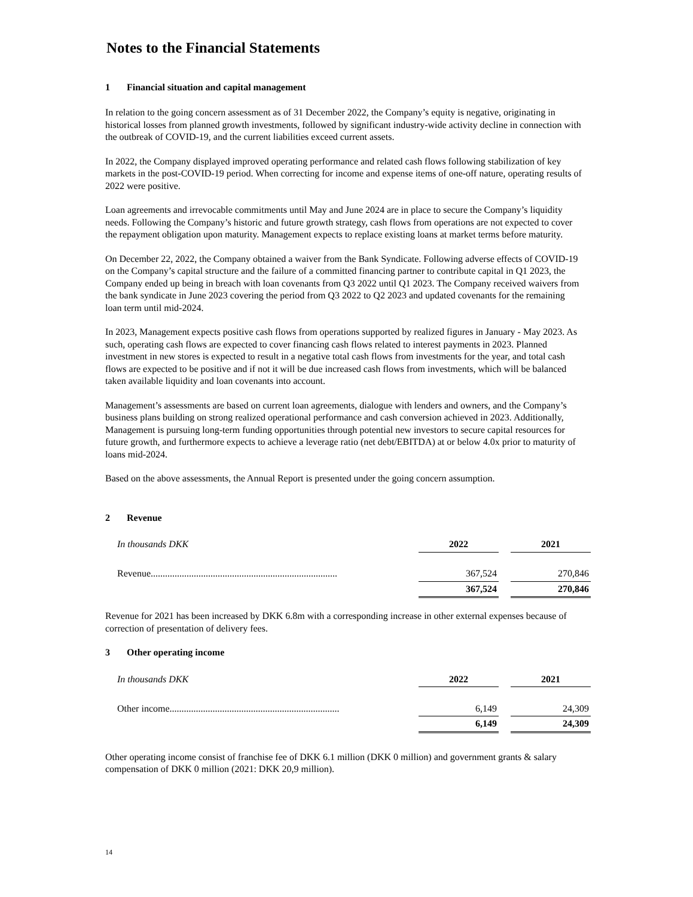Notes to the Financial Statements
1 Financial situation and capital management
In relation to the going concern assessment as of 31 December 2022, the Company’s equity is negative, originating in historical losses from planned growth investments, followed by significant industry-wide activity decline in connection with the outbreak of COVID-19, and the current liabilities exceed current assets.
In 2022, the Company displayed improved operating performance and related cash flows following stabilization of key markets in the post-COVID-19 period. When correcting for income and expense items of one-off nature, operating results of 2022 were positive.
Loan agreements and irrevocable commitments until May and June 2024 are in place to secure the Company’s liquidity needs. Following the Company’s historic and future growth strategy, cash flows from operations are not expected to cover the repayment obligation upon maturity. Management expects to replace existing loans at market terms before maturity.
On December 22, 2022, the Company obtained a waiver from the Bank Syndicate. Following adverse effects of COVID-19 on the Company’s capital structure and the failure of a committed financing partner to contribute capital in Q1 2023, the Company ended up being in breach with loan covenants from Q3 2022 until Q1 2023. The Company received waivers from the bank syndicate in June 2023 covering the period from Q3 2022 to Q2 2023 and updated covenants for the remaining loan term until mid-2024.
In 2023, Management expects positive cash flows from operations supported by realized figures in January - May 2023. As such, operating cash flows are expected to cover financing cash flows related to interest payments in 2023. Planned investment in new stores is expected to result in a negative total cash flows from investments for the year, and total cash flows are expected to be positive and if not it will be due increased cash flows from investments, which will be balanced taken available liquidity and loan covenants into account.
Management’s assessments are based on current loan agreements, dialogue with lenders and owners, and the Company’s business plans building on strong realized operational performance and cash conversion achieved in 2023. Additionally, Management is pursuing long-term funding opportunities through potential new investors to secure capital resources for future growth, and furthermore expects to achieve a leverage ratio (net debt/EBITDA) at or below 4.0x prior to maturity of loans mid-2024.
Based on the above assessments, the Annual Report is presented under the going concern assumption.
2 Revenue
| In thousands DKK | 2022 | | 2021 |
| Revenue.............................................................................. | 367,524 | | 270,846 |
| | 367,524 | | 270,846 |
Revenue for 2021 has been increased by DKK 6.8m with a corresponding increase in other external expenses because of correction of presentation of delivery fees.
3 Other operating income
| In thousands DKK | 2022 | | 2021 |
| Other income....................................................................... | 6,149 | | 24,309 |
| | 6,149 | | 24,309 |
Other operating income consist of franchise fee of DKK 6.1 million (DKK 0 million) and government grants & salary compensation of DKK 0 million (2021: DKK 20,9 million).
14